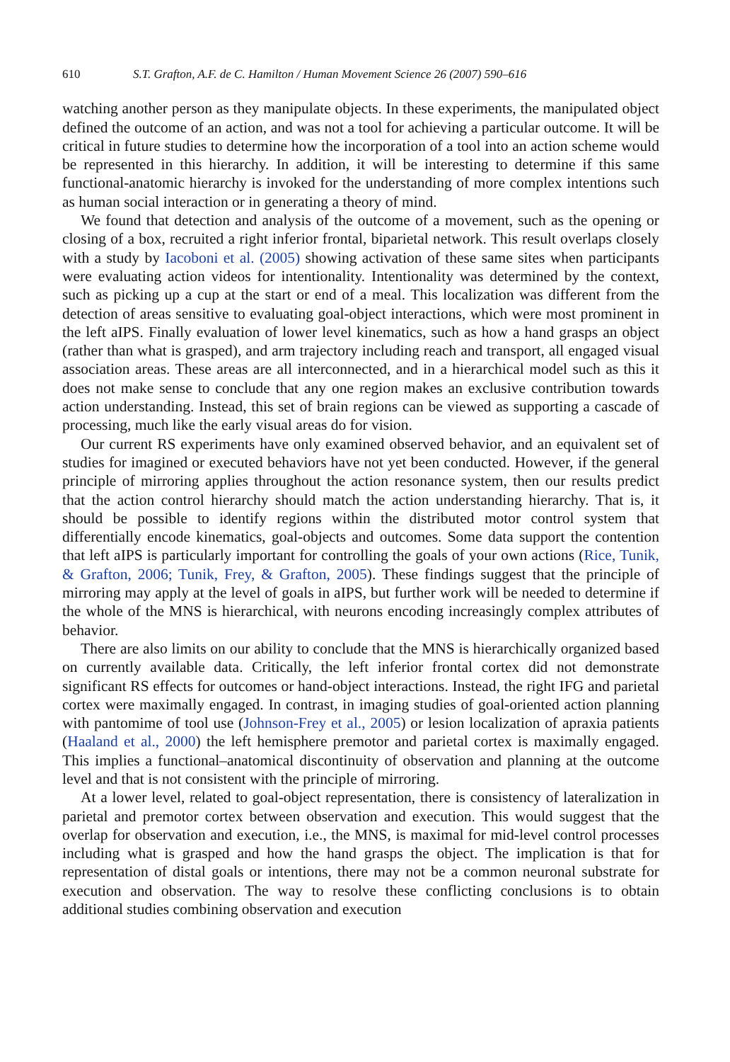610 S.T. Grafton, A.F. de C. Hamilton / Human Movement Science 26 (2007) 590–616
watching another person as they manipulate objects. In these experiments, the manipulated object defined the outcome of an action, and was not a tool for achieving a particular outcome. It will be critical in future studies to determine how the incorporation of a tool into an action scheme would be represented in this hierarchy. In addition, it will be interesting to determine if this same functional-anatomic hierarchy is invoked for the understanding of more complex intentions such as human social interaction or in generating a theory of mind.
We found that detection and analysis of the outcome of a movement, such as the opening or closing of a box, recruited a right inferior frontal, biparietal network. This result overlaps closely with a study by Iacoboni et al. (2005) showing activation of these same sites when participants were evaluating action videos for intentionality. Intentionality was determined by the context, such as picking up a cup at the start or end of a meal. This localization was different from the detection of areas sensitive to evaluating goal-object interactions, which were most prominent in the left aIPS. Finally evaluation of lower level kinematics, such as how a hand grasps an object (rather than what is grasped), and arm trajectory including reach and transport, all engaged visual association areas. These areas are all interconnected, and in a hierarchical model such as this it does not make sense to conclude that any one region makes an exclusive contribution towards action understanding. Instead, this set of brain regions can be viewed as supporting a cascade of processing, much like the early visual areas do for vision.
Our current RS experiments have only examined observed behavior, and an equivalent set of studies for imagined or executed behaviors have not yet been conducted. However, if the general principle of mirroring applies throughout the action resonance system, then our results predict that the action control hierarchy should match the action understanding hierarchy. That is, it should be possible to identify regions within the distributed motor control system that differentially encode kinematics, goal-objects and outcomes. Some data support the contention that left aIPS is particularly important for controlling the goals of your own actions (Rice, Tunik, & Grafton, 2006; Tunik, Frey, & Grafton, 2005). These findings suggest that the principle of mirroring may apply at the level of goals in aIPS, but further work will be needed to determine if the whole of the MNS is hierarchical, with neurons encoding increasingly complex attributes of behavior.
There are also limits on our ability to conclude that the MNS is hierarchically organized based on currently available data. Critically, the left inferior frontal cortex did not demonstrate significant RS effects for outcomes or hand-object interactions. Instead, the right IFG and parietal cortex were maximally engaged. In contrast, in imaging studies of goal-oriented action planning with pantomime of tool use (Johnson-Frey et al., 2005) or lesion localization of apraxia patients (Haaland et al., 2000) the left hemisphere premotor and parietal cortex is maximally engaged. This implies a functional–anatomical discontinuity of observation and planning at the outcome level and that is not consistent with the principle of mirroring.
At a lower level, related to goal-object representation, there is consistency of lateralization in parietal and premotor cortex between observation and execution. This would suggest that the overlap for observation and execution, i.e., the MNS, is maximal for mid-level control processes including what is grasped and how the hand grasps the object. The implication is that for representation of distal goals or intentions, there may not be a common neuronal substrate for execution and observation. The way to resolve these conflicting conclusions is to obtain additional studies combining observation and execution